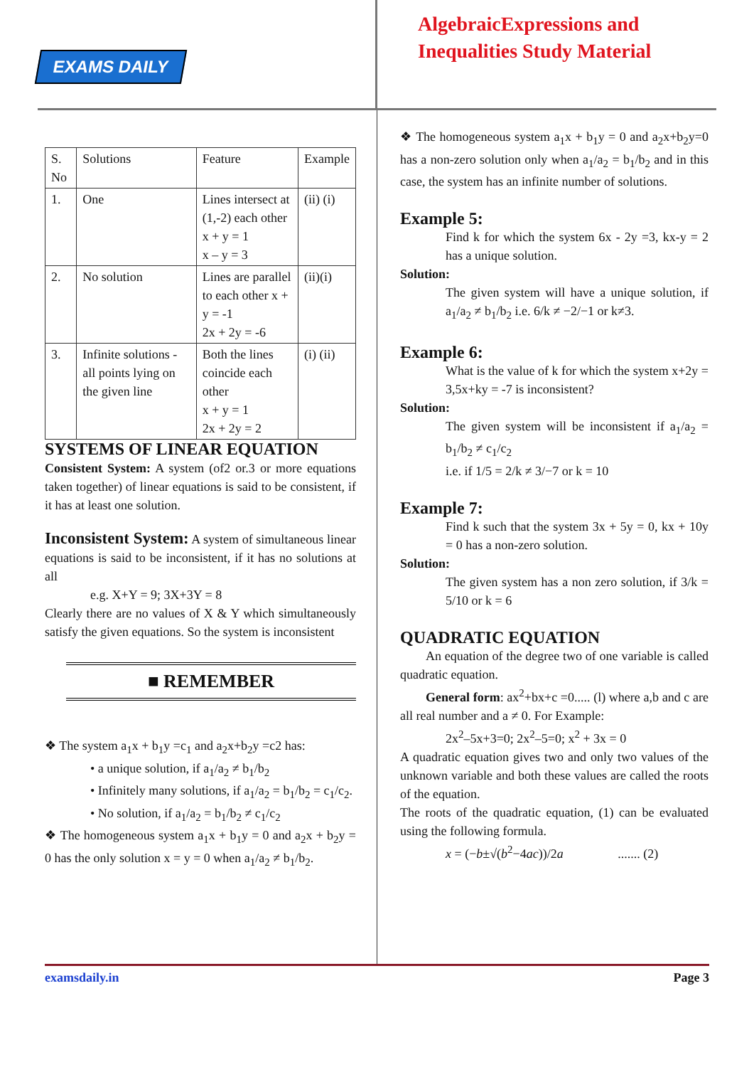EXAMS DAILY
AlgebraicExpressions and
Inequalities Study Material
| S. No | Solutions | Feature | Example |
| 1. | One | Lines intersect at (1,-2) each other x + y = 1 x – y = 3 | (ii) (i) |
| 2. | No solution | Lines are parallel to each other x + y = -1 2x + 2y = -6 | (ii)(i) |
| 3. | Infinite solutions - all points lying on the given line | Both the lines coincide each other x + y = 1 2x + 2y = 2 | (i) (ii) |
SYSTEMS OF LINEAR EQUATION
Consistent System: A system (of2 or.3 or more equations taken together) of linear equations is said to be consistent, if it has at least one solution.
Inconsistent System: A system of simultaneous linear equations is said to be inconsistent, if it has no solutions at all
e.g. X+Y = 9; 3X+3Y = 8
Clearly there are no values of X & Y which simultaneously satisfy the given equations. So the system is inconsistent
■ REMEMBER
❖ The system a<sub>1</sub>x + b<sub>1</sub>y =c<sub>1</sub> and a<sub>2</sub>x+b<sub>2</sub>y =c2 has:
• a unique solution, if a<sub>1</sub>/a<sub>2</sub> ≠ b<sub>1</sub>/b<sub>2</sub>
• Infinitely many solutions, if a<sub>1</sub>/a<sub>2</sub> = b<sub>1</sub>/b<sub>2</sub> = c<sub>1</sub>/c<sub>2</sub>.
• No solution, if a<sub>1</sub>/a<sub>2</sub> = b<sub>1</sub>/b<sub>2</sub> ≠ c<sub>1</sub>/c<sub>2</sub>
❖ The homogeneous system a<sub>1</sub>x + b<sub>1</sub>y = 0 and a<sub>2</sub>x + b<sub>2</sub>y = 0 has the only solution x = y = 0 when a<sub>1</sub>/a<sub>2</sub> ≠ b<sub>1</sub>/b<sub>2</sub>.
❖ The homogeneous system a<sub>1</sub>x + b<sub>1</sub>y = 0 and a<sub>2</sub>x+b<sub>2</sub>y=0 has a non-zero solution only when a<sub>1</sub>/a<sub>2</sub> = b<sub>1</sub>/b<sub>2</sub> and in this case, the system has an infinite number of solutions.
Example 5:
Find k for which the system 6x - 2y =3, kx-y = 2 has a unique solution.
Solution:
The given system will have a unique solution, if a<sub>1</sub>/a<sub>2</sub> ≠ b<sub>1</sub>/b<sub>2</sub> i.e. 6/k ≠ −2/−1 or k≠3.
Example 6:
What is the value of k for which the system x+2y = 3,5x+ky = -7 is inconsistent?
Solution:
The given system will be inconsistent if a<sub>1</sub>/a<sub>2</sub> = b<sub>1</sub>/b<sub>2</sub> ≠ c<sub>1</sub>/c<sub>2</sub>
i.e. if 1/5 = 2/k ≠ 3/−7 or k = 10
Example 7:
Find k such that the system 3x + 5y = 0, kx + 10y = 0 has a non-zero solution.
Solution:
The given system has a non zero solution, if 3/k = 5/10 or k = 6
QUADRATIC EQUATION
  An equation of the degree two of one variable is called quadratic equation.
  General form: ax<sup>2</sup>+bx+c =0..... (l) where a,b and c are all real number and a ≠ 0. For Example:
2x<sup>2</sup>–5x+3=0; 2x<sup>2</sup>–5=0; x<sup>2</sup> + 3x = 0
A quadratic equation gives two and only two values of the unknown variable and both these values are called the roots of the equation.
The roots of the quadratic equation, (1) can be evaluated using the following formula.
x = (−b±√(b<sup>2</sup>−4ac))/2a     ....... (2)
examsdaily.in Page 3